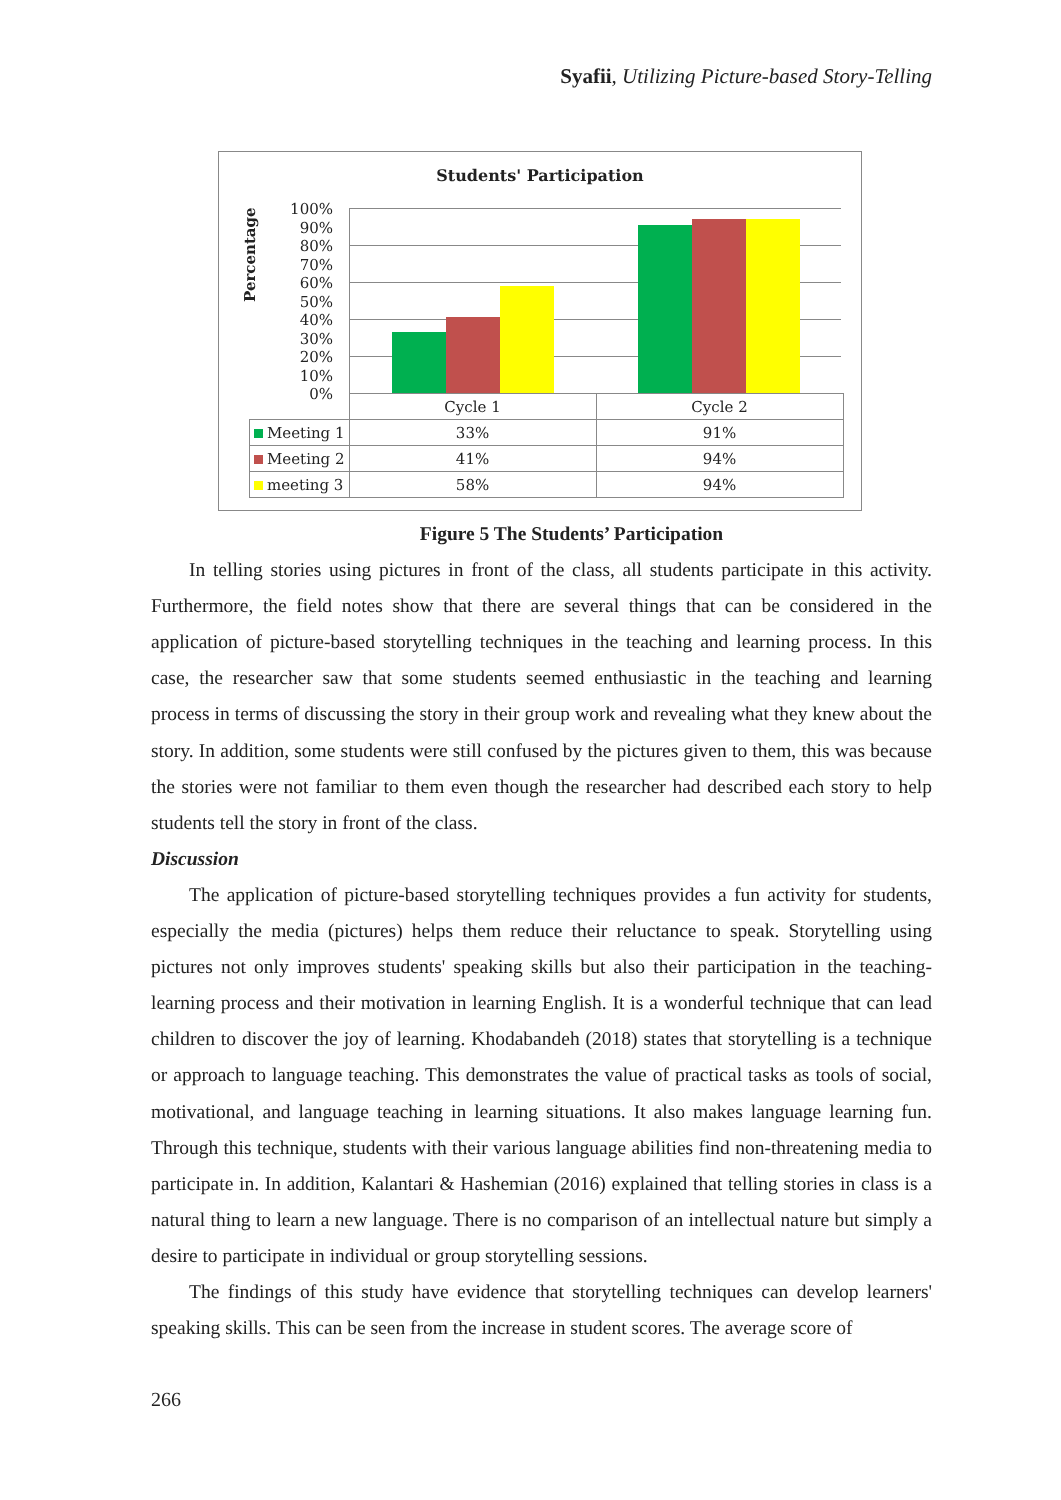Syafii, Utilizing Picture-based Story-Telling
Students' Participation
Percentage
100%
90%
80%
70%
60%
50%
40%
30%
20%
10%
0%
| | Cycle 1 | Cycle 2 |
| Meeting 1 | 33% | 91% |
| Meeting 2 | 41% | 94% |
| meeting 3 | 58% | 94% |
Figure 5 The Students’ Participation
In telling stories using pictures in front of the class, all students participate in this activity. Furthermore, the field notes show that there are several things that can be considered in the application of picture-based storytelling techniques in the teaching and learning process. In this case, the researcher saw that some students seemed enthusiastic in the teaching and learning process in terms of discussing the story in their group work and revealing what they knew about the story. In addition, some students were still confused by the pictures given to them, this was because the stories were not familiar to them even though the researcher had described each story to help students tell the story in front of the class.
Discussion
The application of picture-based storytelling techniques provides a fun activity for students, especially the media (pictures) helps them reduce their reluctance to speak. Storytelling using pictures not only improves students' speaking skills but also their participation in the teaching-learning process and their motivation in learning English. It is a wonderful technique that can lead children to discover the joy of learning. Khodabandeh (2018) states that storytelling is a technique or approach to language teaching. This demonstrates the value of practical tasks as tools of social, motivational, and language teaching in learning situations. It also makes language learning fun. Through this technique, students with their various language abilities find non-threatening media to participate in. In addition, Kalantari & Hashemian (2016) explained that telling stories in class is a natural thing to learn a new language. There is no comparison of an intellectual nature but simply a desire to participate in individual or group storytelling sessions.
The findings of this study have evidence that storytelling techniques can develop learners' speaking skills. This can be seen from the increase in student scores. The average score of
266